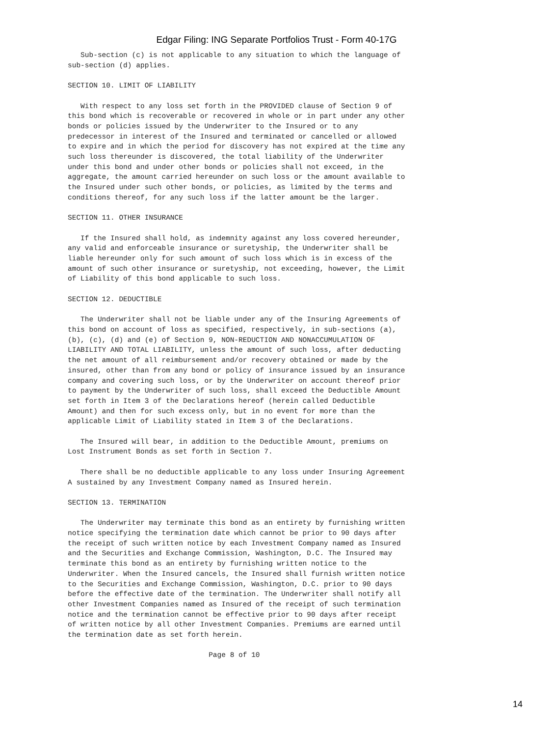Edgar Filing: ING Separate Portfolios Trust - Form 40-17G
   Sub-section (c) is not applicable to any situation to which the language of
sub-section (d) applies.

SECTION 10. LIMIT OF LIABILITY

   With respect to any loss set forth in the PROVIDED clause of Section 9 of
this bond which is recoverable or recovered in whole or in part under any other
bonds or policies issued by the Underwriter to the Insured or to any
predecessor in interest of the Insured and terminated or cancelled or allowed
to expire and in which the period for discovery has not expired at the time any
such loss thereunder is discovered, the total liability of the Underwriter
under this bond and under other bonds or policies shall not exceed, in the
aggregate, the amount carried hereunder on such loss or the amount available to
the Insured under such other bonds, or policies, as limited by the terms and
conditions thereof, for any such loss if the latter amount be the larger.

SECTION 11. OTHER INSURANCE

   If the Insured shall hold, as indemnity against any loss covered hereunder,
any valid and enforceable insurance or suretyship, the Underwriter shall be
liable hereunder only for such amount of such loss which is in excess of the
amount of such other insurance or suretyship, not exceeding, however, the Limit
of Liability of this bond applicable to such loss.

SECTION 12. DEDUCTIBLE

   The Underwriter shall not be liable under any of the Insuring Agreements of
this bond on account of loss as specified, respectively, in sub-sections (a),
(b), (c), (d) and (e) of Section 9, NON-REDUCTION AND NONACCUMULATION OF
LIABILITY AND TOTAL LIABILITY, unless the amount of such loss, after deducting
the net amount of all reimbursement and/or recovery obtained or made by the
insured, other than from any bond or policy of insurance issued by an insurance
company and covering such loss, or by the Underwriter on account thereof prior
to payment by the Underwriter of such loss, shall exceed the Deductible Amount
set forth in Item 3 of the Declarations hereof (herein called Deductible
Amount) and then for such excess only, but in no event for more than the
applicable Limit of Liability stated in Item 3 of the Declarations.

   The Insured will bear, in addition to the Deductible Amount, premiums on
Lost Instrument Bonds as set forth in Section 7.

   There shall be no deductible applicable to any loss under Insuring Agreement
A sustained by any Investment Company named as Insured herein.

SECTION 13. TERMINATION

   The Underwriter may terminate this bond as an entirety by furnishing written
notice specifying the termination date which cannot be prior to 90 days after
the receipt of such written notice by each Investment Company named as Insured
and the Securities and Exchange Commission, Washington, D.C. The Insured may
terminate this bond as an entirety by furnishing written notice to the
Underwriter. When the Insured cancels, the Insured shall furnish written notice
to the Securities and Exchange Commission, Washington, D.C. prior to 90 days
before the effective date of the termination. The Underwriter shall notify all
other Investment Companies named as Insured of the receipt of such termination
notice and the termination cannot be effective prior to 90 days after receipt
of written notice by all other Investment Companies. Premiums are earned until
the termination date as set forth herein.

                                 Page 8 of 10
14